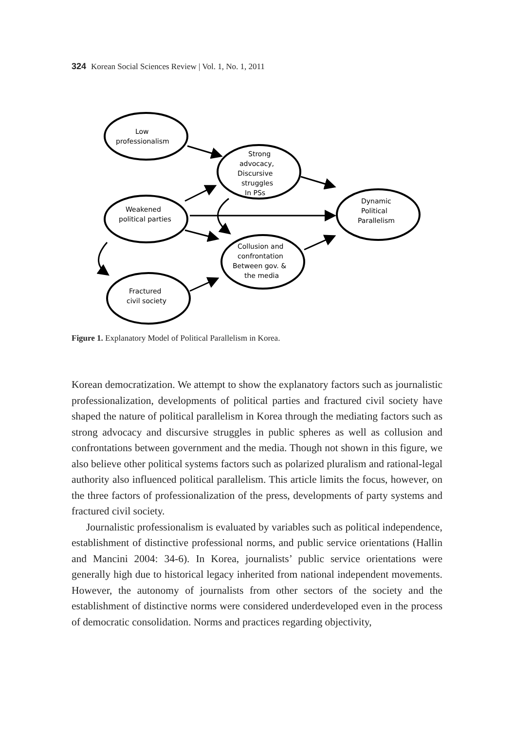324 Korean Social Sciences Review | Vol. 1, No. 1, 2011
Low
professionalism
Strong
advocacy,
Discursive
struggles
In PSs
Weakened
political parties
Dynamic
Political
Parallelism
Collusion and
confrontation
Between gov. &
the media
Fractured
civil society
Figure 1. Explanatory Model of Political Parallelism in Korea.
Korean democratization. We attempt to show the explanatory factors such as journalistic professionalization, developments of political parties and fractured civil society have shaped the nature of political parallelism in Korea through the mediating factors such as strong advocacy and discursive struggles in public spheres as well as collusion and confrontations between government and the media. Though not shown in this figure, we also believe other political systems factors such as polarized pluralism and rational-legal authority also influenced political parallelism. This article limits the focus, however, on the three factors of professionalization of the press, developments of party systems and fractured civil society.
Journalistic professionalism is evaluated by variables such as political independence, establishment of distinctive professional norms, and public service orientations (Hallin and Mancini 2004: 34-6). In Korea, journalists’ public service orientations were generally high due to historical legacy inherited from national independent movements. However, the autonomy of journalists from other sectors of the society and the establishment of distinctive norms were considered underdeveloped even in the process of democratic consolidation. Norms and practices regarding objectivity,